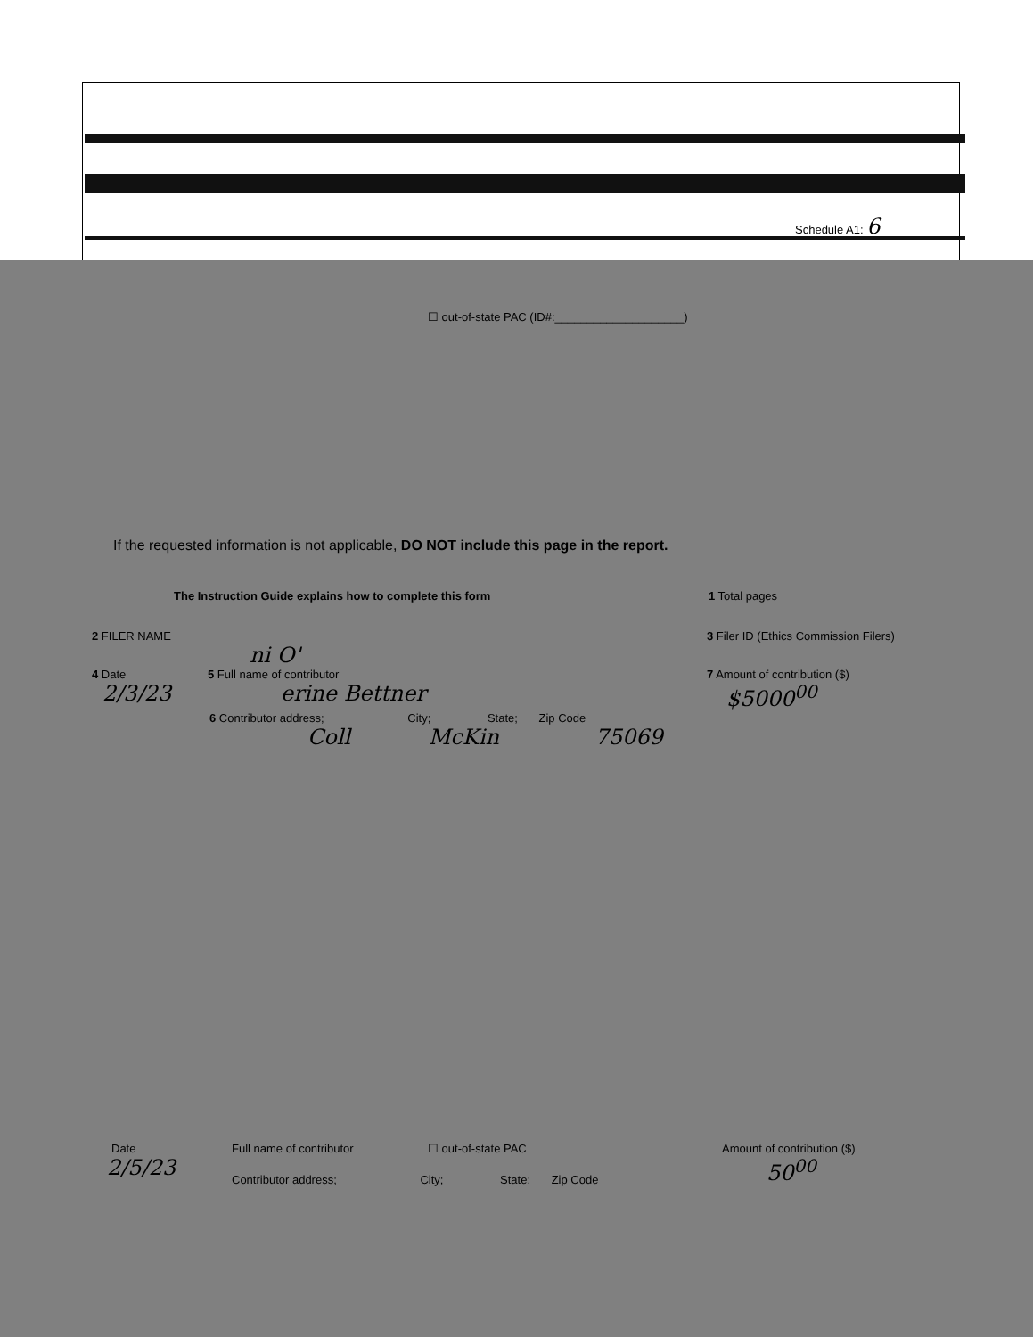Schedule A1: 6
☐ out-of-state PAC (ID#:____________________)
If the requested information is not applicable, DO NOT include this page in the report.
The Instruction Guide explains how to complete this form 1 Total pages
2 FILER NAME 3 Filer ID (Ethics Commission Filers)
ni O'
4 Date 5 Full name of contributor 7 Amount of contribution ($)
2/3/23 erine Bettner $5000<sup>00</sup>
6 Contributor address; City; State; Zip Code
Coll McKin 75069
Date Full name of contributor ☐ out-of-state PAC Amount of contribution ($)
2/5/23
Contributor address; City; State; Zip Code
50<sup>00</sup>